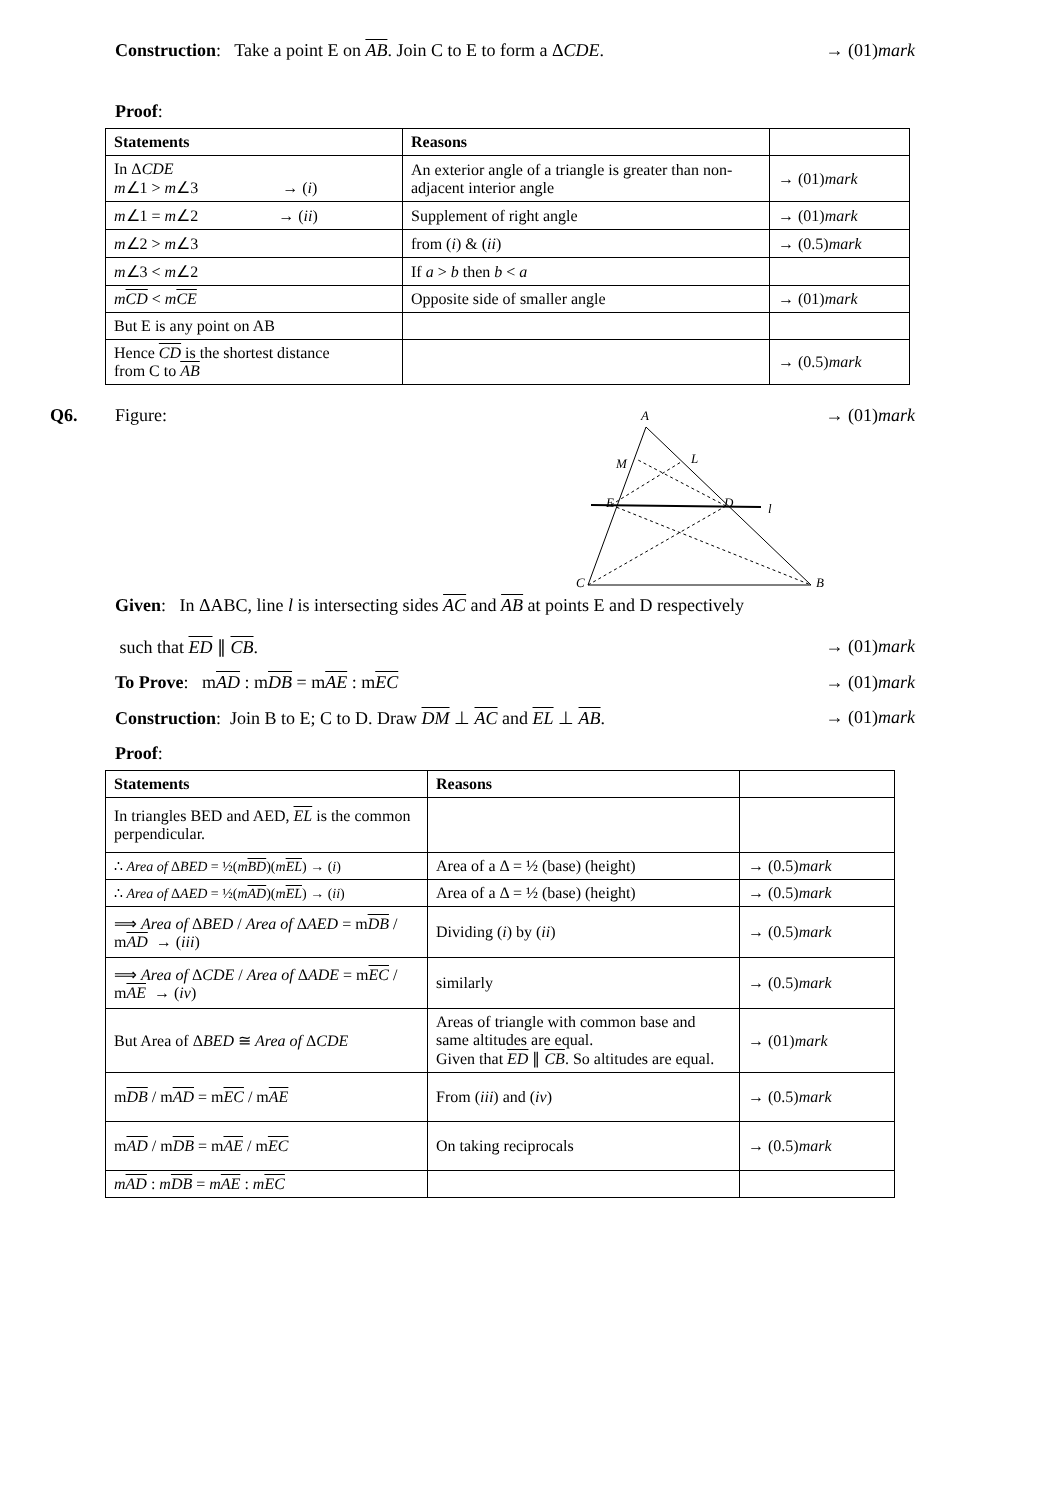Construction: Take a point E on AB. Join C to E to form a ΔCDE. → (01)mark
Proof:
| Statements | Reasons | |
| In Δ CDE m ∠1 > m ∠3 → ( i ) | An exterior angle of a triangle is greater than non-adjacent interior angle | → (01) mark |
| m ∠1 = m ∠2 → ( ii ) | Supplement of right angle | → (01) mark |
| m ∠2 > m ∠3 | from ( i ) & ( ii ) | → (0.5) mark |
| m ∠3 < m ∠2 | If a > b then b < a | |
| m CD < m CE | Opposite side of smaller angle | → (01) mark |
| But E is any point on AB | | |
| Hence CD is the shortest distance from C to AB | | → (0.5) mark |
Q6. Figure:
A
B
C
M
L
E
D
l
→ (01)mark
Given: In ΔABC, line l is intersecting sides AC and AB at points E and D respectively
such that ED ∥ CB. → (01)mark
To Prove: mAD : mDB = mAE : mEC → (01)mark
Construction: Join B to E; C to D. Draw DM ⊥ AC and EL ⊥ AB. → (01)mark
Proof:
| Statements | Reasons | |
| In triangles BED and AED, EL is the common perpendicular. | | |
| ∴ Area of Δ BED = ½( m BD )( m EL ) → ( i ) | Area of a Δ = ½ (base) (height) | → (0.5) mark |
| ∴ Area of Δ AED = ½( m AD )( m EL ) → ( ii ) | Area of a Δ = ½ (base) (height) | → (0.5) mark |
| ⟹ Area of Δ BED / Area of Δ AED = m DB / m AD → ( iii ) | Dividing ( i ) by ( ii ) | → (0.5) mark |
| ⟹ Area of Δ CDE / Area of Δ ADE = m EC / m AE → ( iv ) | similarly | → (0.5) mark |
| But Area of Δ BED ≅ Area of Δ CDE | Areas of triangle with common base and same altitudes are equal. Given that ED ∥ CB . So altitudes are equal. | → (01) mark |
| m DB / m AD = m EC / m AE | From ( iii ) and ( iv ) | → (0.5) mark |
| m AD / m DB = m AE / m EC | On taking reciprocals | → (0.5) mark |
| m AD : m DB = m AE : m EC | | |